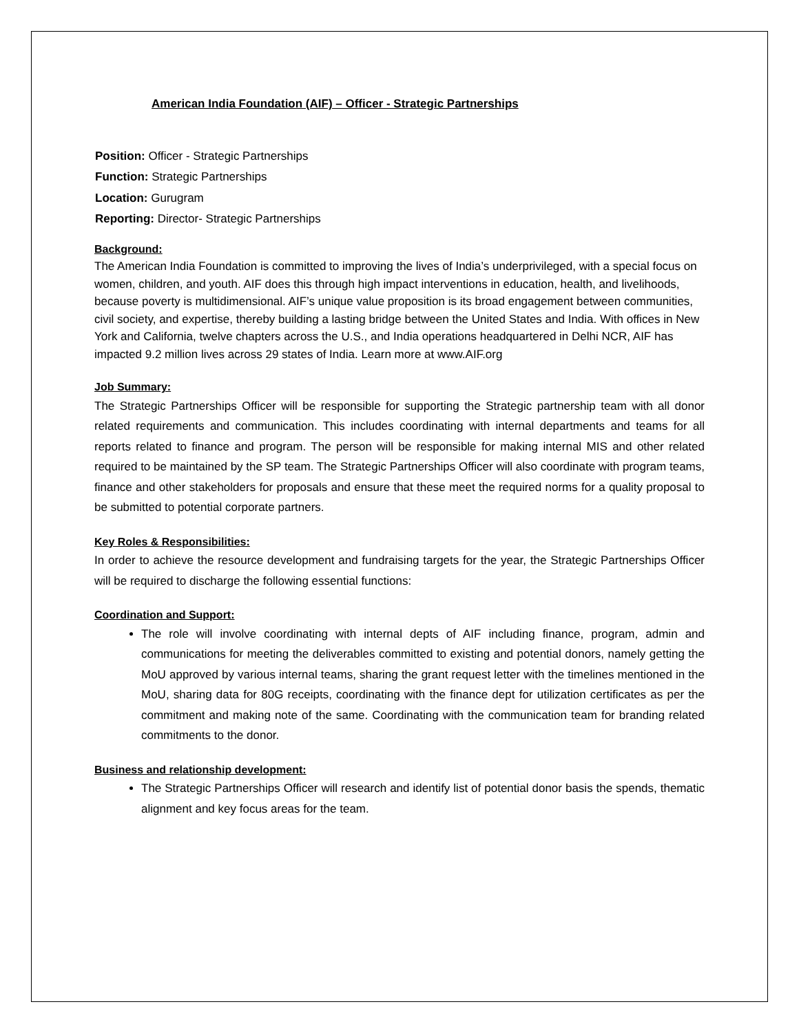American India Foundation (AIF) – Officer - Strategic Partnerships
Position: Officer - Strategic Partnerships
Function: Strategic Partnerships
Location: Gurugram
Reporting: Director- Strategic Partnerships
Background:
The American India Foundation is committed to improving the lives of India’s underprivileged, with a special focus on women, children, and youth. AIF does this through high impact interventions in education, health, and livelihoods, because poverty is multidimensional. AIF’s unique value proposition is its broad engagement between communities, civil society, and expertise, thereby building a lasting bridge between the United States and India. With offices in New York and California, twelve chapters across the U.S., and India operations headquartered in Delhi NCR, AIF has impacted 9.2 million lives across 29 states of India. Learn more at www.AIF.org
Job Summary:
The Strategic Partnerships Officer will be responsible for supporting the Strategic partnership team with all donor related requirements and communication. This includes coordinating with internal departments and teams for all reports related to finance and program. The person will be responsible for making internal MIS and other related required to be maintained by the SP team. The Strategic Partnerships Officer will also coordinate with program teams, finance and other stakeholders for proposals and ensure that these meet the required norms for a quality proposal to be submitted to potential corporate partners.
Key Roles & Responsibilities:
In order to achieve the resource development and fundraising targets for the year, the Strategic Partnerships Officer will be required to discharge the following essential functions:
Coordination and Support:
The role will involve coordinating with internal depts of AIF including finance, program, admin and communications for meeting the deliverables committed to existing and potential donors, namely getting the MoU approved by various internal teams, sharing the grant request letter with the timelines mentioned in the MoU, sharing data for 80G receipts, coordinating with the finance dept for utilization certificates as per the commitment and making note of the same. Coordinating with the communication team for branding related commitments to the donor.
Business and relationship development:
The Strategic Partnerships Officer will research and identify list of potential donor basis the spends, thematic alignment and key focus areas for the team.